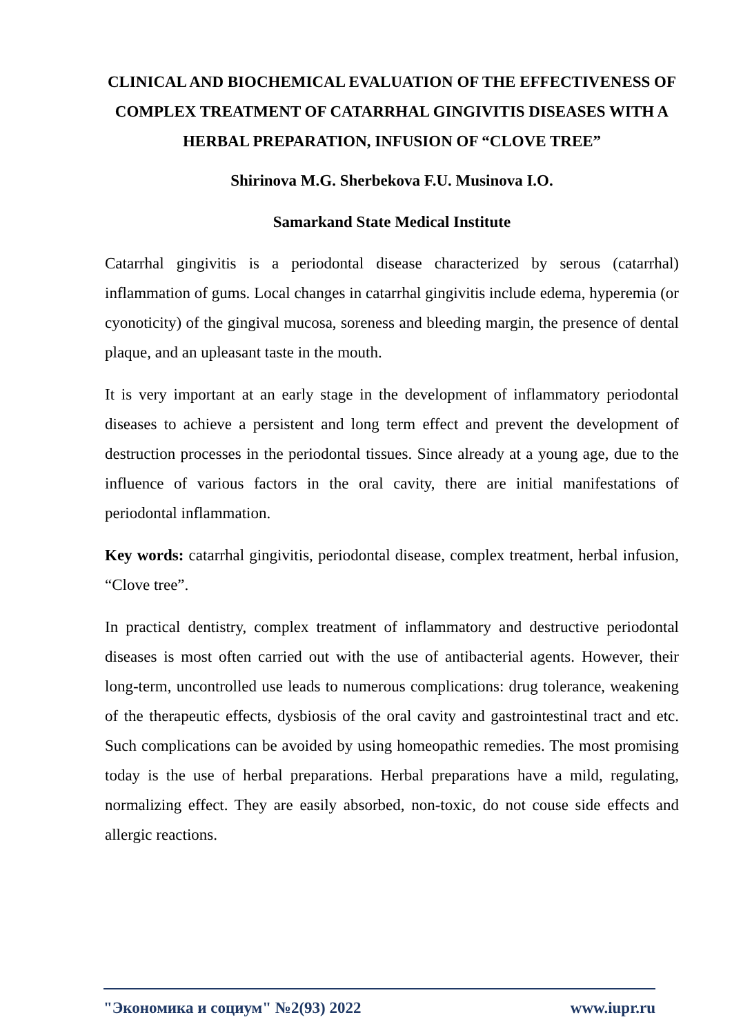CLINICAL AND BIOCHEMICAL EVALUATION OF THE EFFECTIVENESS OF COMPLEX TREATMENT OF CATARRHAL GINGIVITIS DISEASES WITH A HERBAL PREPARATION, INFUSION OF “CLOVE TREE”
Shirinova M.G. Sherbekova F.U. Musinova I.O.
Samarkand State Medical Institute
Catarrhal gingivitis is a periodontal disease characterized by serous (catarrhal) inflammation of gums. Local changes in catarrhal gingivitis include edema, hyperemia (or cyonoticity) of the gingival mucosa, soreness and bleeding margin, the presence of dental plaque, and an upleasant taste in the mouth.
It is very important at an early stage in the development of inflammatory periodontal diseases to achieve a persistent and long term effect and prevent the development of destruction processes in the periodontal tissues. Since already at a young age, due to the influence of various factors in the oral cavity, there are initial manifestations of periodontal inflammation.
Key words: catarrhal gingivitis, periodontal disease, complex treatment, herbal infusion, “Clove tree”.
In practical dentistry, complex treatment of inflammatory and destructive periodontal diseases is most often carried out with the use of antibacterial agents. However, their long-term, uncontrolled use leads to numerous complications: drug tolerance, weakening of the therapeutic effects, dysbiosis of the oral cavity and gastrointestinal tract and etc. Such complications can be avoided by using homeopathic remedies. The most promising today is the use of herbal preparations. Herbal preparations have a mild, regulating, normalizing effect. They are easily absorbed, non-toxic, do not couse side effects and allergic reactions.
"Экономика и социум" №2(93) 2022 www.iupr.ru